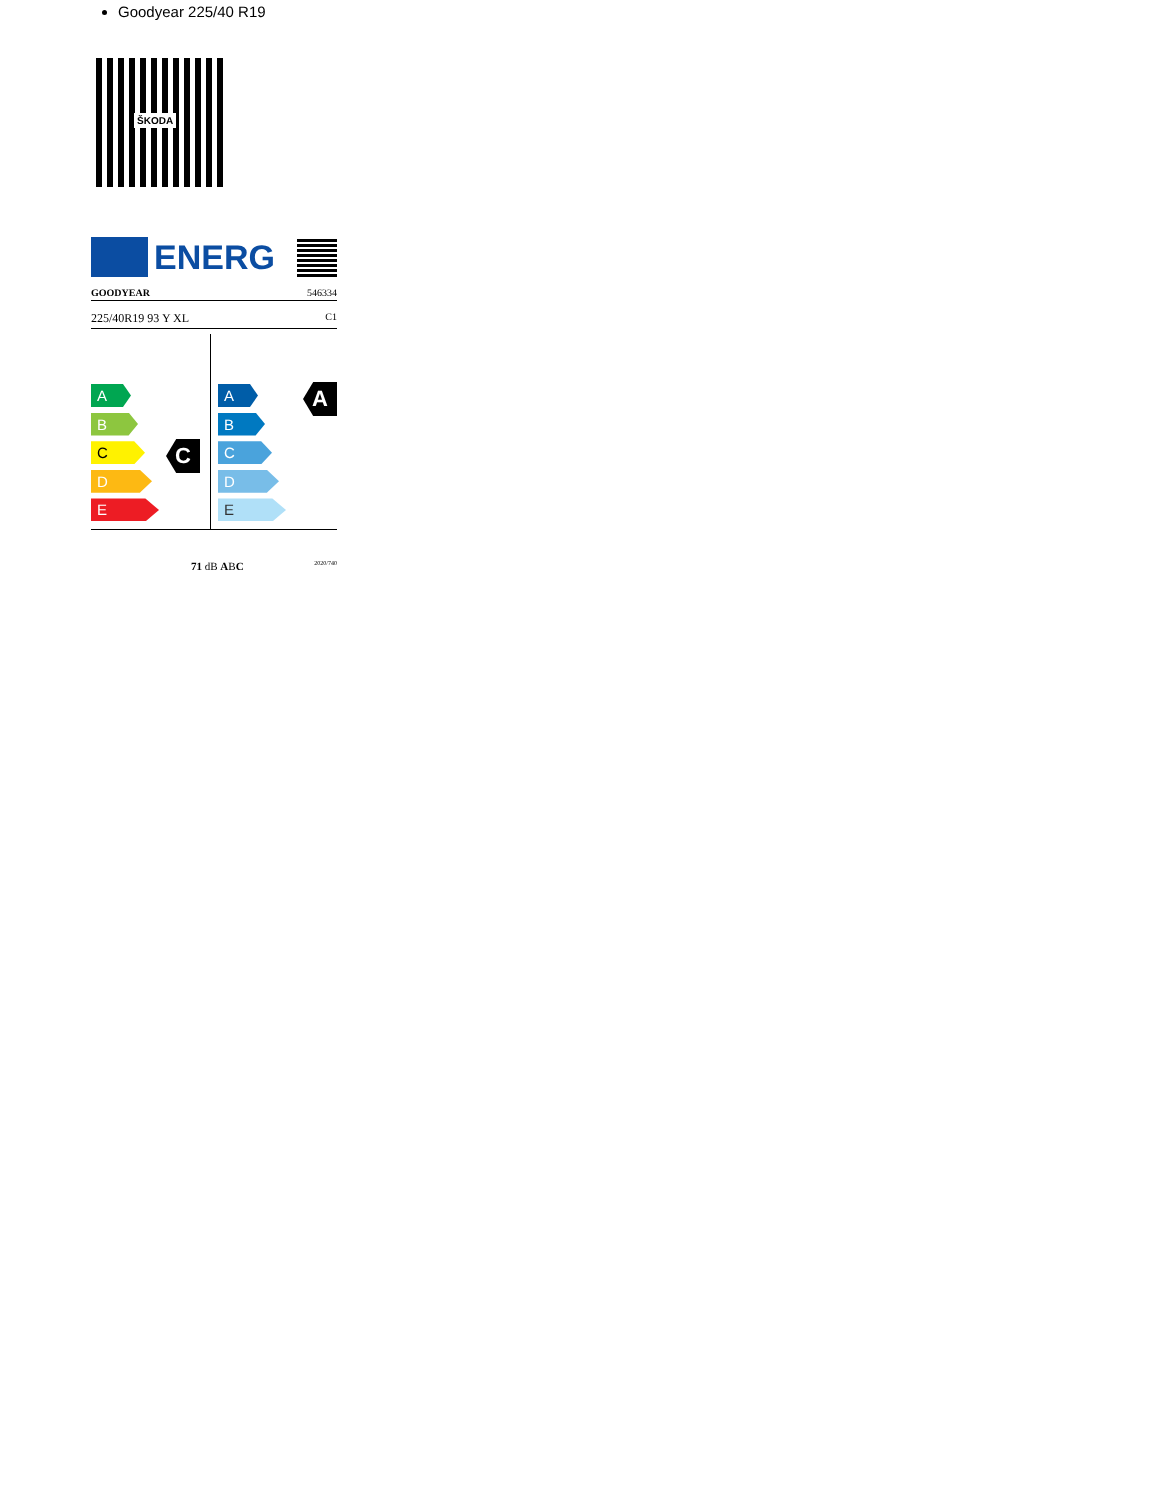Goodyear 225/40 R19
ŠKODA
ENERG
GOODYEAR 546334
225/40R19 93 Y XL C1
A
B
C
D
E
C
A
B
C
D
E
A
71 dB ABC 2020/740